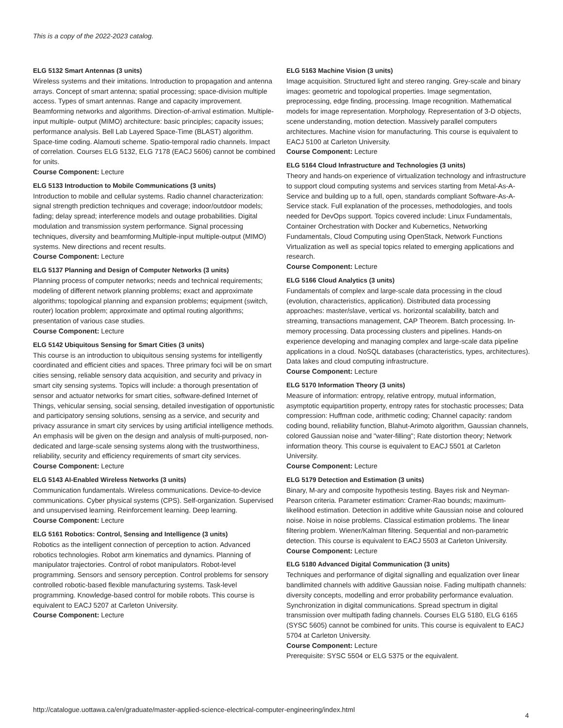This is a copy of the 2022-2023 catalog.
ELG 5132 Smart Antennas (3 units)
Wireless systems and their imitations. Introduction to propagation and antenna arrays. Concept of smart antenna; spatial processing; space-division multiple access. Types of smart antennas. Range and capacity improvement. Beamforming networks and algorithms. Direction-of-arrival estimation. Multiple-input multiple- output (MIMO) architecture: basic principles; capacity issues; performance analysis. Bell Lab Layered Space-Time (BLAST) algorithm. Space-time coding. Alamouti scheme. Spatio-temporal radio channels. Impact of correlation. Courses ELG 5132, ELG 7178 (EACJ 5606) cannot be combined for units.
Course Component: Lecture
ELG 5133 Introduction to Mobile Communications (3 units)
Introduction to mobile and cellular systems. Radio channel characterization: signal strength prediction techniques and coverage; indoor/outdoor models; fading; delay spread; interference models and outage probabilities. Digital modulation and transmission system performance. Signal processing techniques, diversity and beamforming.Multiple-input multiple-output (MIMO) systems. New directions and recent results.
Course Component: Lecture
ELG 5137 Planning and Design of Computer Networks (3 units)
Planning process of computer networks; needs and technical requirements; modeling of different network planning problems; exact and approximate algorithms; topological planning and expansion problems; equipment (switch, router) location problem; approximate and optimal routing algorithms; presentation of various case studies.
Course Component: Lecture
ELG 5142 Ubiquitous Sensing for Smart Cities (3 units)
This course is an introduction to ubiquitous sensing systems for intelligently coordinated and efficient cities and spaces. Three primary foci will be on smart cities sensing, reliable sensory data acquisition, and security and privacy in smart city sensing systems. Topics will include: a thorough presentation of sensor and actuator networks for smart cities, software-defined Internet of Things, vehicular sensing, social sensing, detailed investigation of opportunistic and participatory sensing solutions, sensing as a service, and security and privacy assurance in smart city services by using artificial intelligence methods. An emphasis will be given on the design and analysis of multi-purposed, non-dedicated and large-scale sensing systems along with the trustworthiness, reliability, security and efficiency requirements of smart city services.
Course Component: Lecture
ELG 5143 AI-Enabled Wireless Networks (3 units)
Communication fundamentals. Wireless communications. Device-to-device communications. Cyber physical systems (CPS). Self-organization. Supervised and unsupervised learning. Reinforcement learning. Deep learning.
Course Component: Lecture
ELG 5161 Robotics: Control, Sensing and Intelligence (3 units)
Robotics as the intelligent connection of perception to action. Advanced robotics technologies. Robot arm kinematics and dynamics. Planning of manipulator trajectories. Control of robot manipulators. Robot-level programming. Sensors and sensory perception. Control problems for sensory controlled robotic-based flexible manufacturing systems. Task-level programming. Knowledge-based control for mobile robots. This course is equivalent to EACJ 5207 at Carleton University.
Course Component: Lecture
ELG 5163 Machine Vision (3 units)
Image acquisition. Structured light and stereo ranging. Grey-scale and binary images: geometric and topological properties. Image segmentation, preprocessing, edge finding, processing. Image recognition. Mathematical models for image representation. Morphology. Representation of 3-D objects, scene understanding, motion detection. Massively parallel computers architectures. Machine vision for manufacturing. This course is equivalent to EACJ 5100 at Carleton University.
Course Component: Lecture
ELG 5164 Cloud Infrastructure and Technologies (3 units)
Theory and hands-on experience of virtualization technology and infrastructure to support cloud computing systems and services starting from Metal-As-A-Service and building up to a full, open, standards compliant Software-As-A-Service stack. Full explanation of the processes, methodologies, and tools needed for DevOps support. Topics covered include: Linux Fundamentals, Container Orchestration with Docker and Kubernetics, Networking Fundamentals, Cloud Computing using OpenStack, Network Functions Virtualization as well as special topics related to emerging applications and research.
Course Component: Lecture
ELG 5166 Cloud Analytics (3 units)
Fundamentals of complex and large-scale data processing in the cloud (evolution, characteristics, application). Distributed data processing approaches: master/slave, vertical vs. horizontal scalability, batch and streaming, transactions management, CAP Theorem. Batch processing. In-memory processing. Data processing clusters and pipelines. Hands-on experience developing and managing complex and large-scale data pipeline applications in a cloud. NoSQL databases (characteristics, types, architectures). Data lakes and cloud computing infrastructure.
Course Component: Lecture
ELG 5170 Information Theory (3 units)
Measure of information: entropy, relative entropy, mutual information, asymptotic equipartition property, entropy rates for stochastic processes; Data compression: Huffman code, arithmetic coding; Channel capacity: random coding bound, reliability function, Blahut-Arimoto algorithm, Gaussian channels, colored Gaussian noise and "water-filling"; Rate distortion theory; Network information theory. This course is equivalent to EACJ 5501 at Carleton University.
Course Component: Lecture
ELG 5179 Detection and Estimation (3 units)
Binary, M-ary and composite hypothesis testing. Bayes risk and Neyman-Pearson criteria. Parameter estimation: Cramer-Rao bounds; maximum-likelihood estimation. Detection in additive white Gaussian noise and coloured noise. Noise in noise problems. Classical estimation problems. The linear filtering problem. Wiener/Kalman filtering. Sequential and non-parametric detection. This course is equivalent to EACJ 5503 at Carleton University.
Course Component: Lecture
ELG 5180 Advanced Digital Communication (3 units)
Techniques and performance of digital signalling and equalization over linear bandlimited channels with additive Gaussian noise. Fading multipath channels: diversity concepts, modelling and error probability performance evaluation. Synchronization in digital communications. Spread spectrum in digital transmission over multipath fading channels. Courses ELG 5180, ELG 6165 (SYSC 5605) cannot be combined for units. This course is equivalent to EACJ 5704 at Carleton University.
Course Component: Lecture
Prerequisite: SYSC 5504 or ELG 5375 or the equivalent.
http://catalogue.uottawa.ca/en/graduate/master-applied-science-electrical-computer-engineering/index.html
4